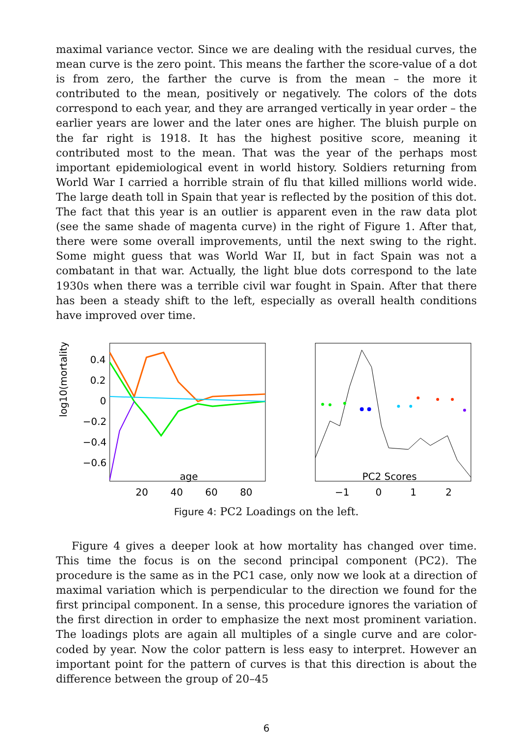maximal variance vector. Since we are dealing with the residual curves, the mean curve is the zero point. This means the farther the score-value of a dot is from zero, the farther the curve is from the mean – the more it contributed to the mean, positively or negatively. The colors of the dots correspond to each year, and they are arranged vertically in year order – the earlier years are lower and the later ones are higher. The bluish purple on the far right is 1918. It has the highest positive score, meaning it contributed most to the mean. That was the year of the perhaps most important epidemiological event in world history. Soldiers returning from World War I carried a horrible strain of flu that killed millions world wide. The large death toll in Spain that year is reflected by the position of this dot. The fact that this year is an outlier is apparent even in the raw data plot (see the same shade of magenta curve) in the right of Figure 1. After that, there were some overall improvements, until the next swing to the right. Some might guess that was World War II, but in fact Spain was not a combatant in that war. Actually, the light blue dots correspond to the late 1930s when there was a terrible civil war fought in Spain. After that there has been a steady shift to the left, especially as overall health conditions have improved over time.
log10(mortality)
0.4
0.2
0
−0.2
−0.4
−0.6
20
40
60
80
age
PC2 Scores
−1
0
1
2
Figure 4: PC2 Loadings on the left.
Figure 4 gives a deeper look at how mortality has changed over time. This time the focus is on the second principal component (PC2). The procedure is the same as in the PC1 case, only now we look at a direction of maximal variation which is perpendicular to the direction we found for the first principal component. In a sense, this procedure ignores the variation of the first direction in order to emphasize the next most prominent variation. The loadings plots are again all multiples of a single curve and are color-coded by year. Now the color pattern is less easy to interpret. However an important point for the pattern of curves is that this direction is about the difference between the group of 20–45
6